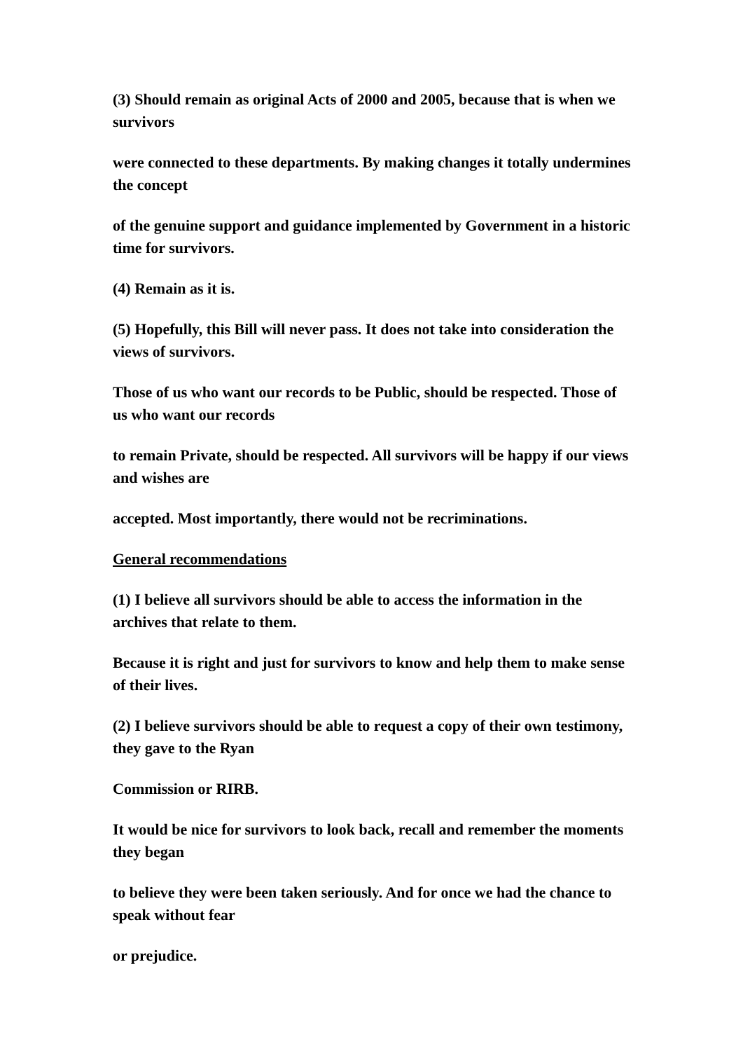(3) Should remain as original Acts of 2000 and 2005, because that is when we survivors
were connected to these departments. By making changes it totally undermines the concept
of the genuine support and guidance implemented by Government in a historic time for survivors.
(4) Remain as it is.
(5) Hopefully, this Bill will never pass. It does not take into consideration the views of survivors.
Those of us who want our records to be Public, should be respected. Those of us who want our records
to remain Private, should be respected. All survivors will be happy if our views and wishes are
accepted. Most importantly, there would not be recriminations.
General recommendations
(1) I believe all survivors should be able to access the information in the archives that relate to them.
Because it is right and just for survivors to know and help them to make sense of their lives.
(2) I believe survivors should be able to request a copy of their own testimony, they gave to the Ryan
Commission or RIRB.
It would be nice for survivors to look back, recall and remember the moments they began
to believe they were been taken seriously. And for once we had the chance to speak without fear
or prejudice.